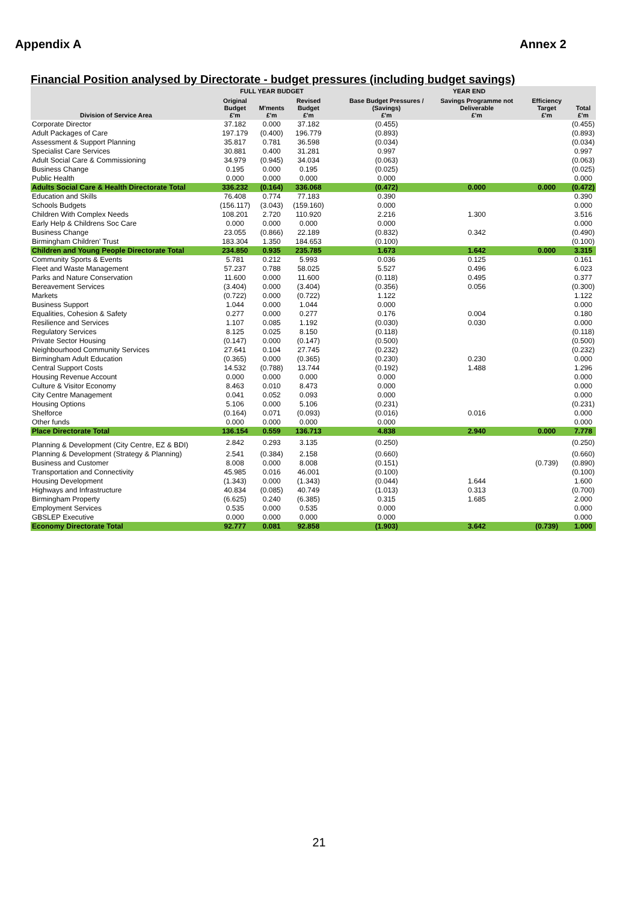Appendix A Annex 2
Financial Position analysed by Directorate - budget pressures (including budget savings)
| Division of Service Area | | FULL YEAR BUDGET | | | | YEAR END | | | |
| --- | --- | --- | --- | --- | --- | --- | --- | --- | --- |
| | | Original Budget £'m | M'ments £'m | Revised Budget £'m | | Base Budget Pressures / (Savings) £'m | Savings Programme not Deliverable £'m | Efficiency Target £'m | Total £'m |
| Corporate Director | | 37.182 | 0.000 | 37.182 | | (0.455) | | | (0.455) |
| Adult Packages of Care | | 197.179 | (0.400) | 196.779 | | (0.893) | | | (0.893) |
| Assessment & Support Planning | | 35.817 | 0.781 | 36.598 | | (0.034) | | | (0.034) |
| Specialist Care Services | | 30.881 | 0.400 | 31.281 | | 0.997 | | | 0.997 |
| Adult Social Care & Commissioning | | 34.979 | (0.945) | 34.034 | | (0.063) | | | (0.063) |
| Business Change | | 0.195 | 0.000 | 0.195 | | (0.025) | | | (0.025) |
| Public Health | | 0.000 | 0.000 | 0.000 | | 0.000 | | | 0.000 |
| Adults Social Care & Health Directorate Total | | 336.232 | (0.164) | 336.068 | | (0.472) | 0.000 | 0.000 | (0.472) |
| Education and Skills | | 76.408 | 0.774 | 77.183 | | 0.390 | | | 0.390 |
| Schools Budgets | | (156.117) | (3.043) | (159.160) | | 0.000 | | | 0.000 |
| Children With Complex Needs | | 108.201 | 2.720 | 110.920 | | 2.216 | 1.300 | | 3.516 |
| Early Help & Childrens Soc Care | | 0.000 | 0.000 | 0.000 | | 0.000 | | | 0.000 |
| Business Change | | 23.055 | (0.866) | 22.189 | | (0.832) | 0.342 | | (0.490) |
| Birmingham Children' Trust | | 183.304 | 1.350 | 184.653 | | (0.100) | | | (0.100) |
| Children and Young People Directorate Total | | 234.850 | 0.935 | 235.785 | | 1.673 | 1.642 | 0.000 | 3.315 |
| Community Sports & Events | | 5.781 | 0.212 | 5.993 | | 0.036 | 0.125 | | 0.161 |
| Fleet and Waste Management | | 57.237 | 0.788 | 58.025 | | 5.527 | 0.496 | | 6.023 |
| Parks and Nature Conservation | | 11.600 | 0.000 | 11.600 | | (0.118) | 0.495 | | 0.377 |
| Bereavement Services | | (3.404) | 0.000 | (3.404) | | (0.356) | 0.056 | | (0.300) |
| Markets | | (0.722) | 0.000 | (0.722) | | 1.122 | | | 1.122 |
| Business Support | | 1.044 | 0.000 | 1.044 | | 0.000 | | | 0.000 |
| Equalities, Cohesion & Safety | | 0.277 | 0.000 | 0.277 | | 0.176 | 0.004 | | 0.180 |
| Resilience and Services | | 1.107 | 0.085 | 1.192 | | (0.030) | 0.030 | | 0.000 |
| Regulatory Services | | 8.125 | 0.025 | 8.150 | | (0.118) | | | (0.118) |
| Private Sector Housing | | (0.147) | 0.000 | (0.147) | | (0.500) | | | (0.500) |
| Neighbourhood Community Services | | 27.641 | 0.104 | 27.745 | | (0.232) | | | (0.232) |
| Birmingham Adult Education | | (0.365) | 0.000 | (0.365) | | (0.230) | 0.230 | | 0.000 |
| Central Support Costs | | 14.532 | (0.788) | 13.744 | | (0.192) | 1.488 | | 1.296 |
| Housing Revenue Account | | 0.000 | 0.000 | 0.000 | | 0.000 | | | 0.000 |
| Culture & Visitor Economy | | 8.463 | 0.010 | 8.473 | | 0.000 | | | 0.000 |
| City Centre Management | | 0.041 | 0.052 | 0.093 | | 0.000 | | | 0.000 |
| Housing Options | | 5.106 | 0.000 | 5.106 | | (0.231) | | | (0.231) |
| Shelforce | | (0.164) | 0.071 | (0.093) | | (0.016) | 0.016 | | 0.000 |
| Other funds | | 0.000 | 0.000 | 0.000 | | 0.000 | | | 0.000 |
| Place Directorate Total | | 136.154 | 0.559 | 136.713 | | 4.838 | 2.940 | 0.000 | 7.778 |
| Planning & Development (City Centre, EZ & BDI) | | 2.842 | 0.293 | 3.135 | | (0.250) | | | (0.250) |
| Planning & Development (Strategy & Planning) | | 2.541 | (0.384) | 2.158 | | (0.660) | | | (0.660) |
| Business and Customer | | 8.008 | 0.000 | 8.008 | | (0.151) | | (0.739) | (0.890) |
| Transportation and Connectivity | | 45.985 | 0.016 | 46.001 | | (0.100) | | | (0.100) |
| Housing Development | | (1.343) | 0.000 | (1.343) | | (0.044) | 1.644 | | 1.600 |
| Highways and Infrastructure | | 40.834 | (0.085) | 40.749 | | (1.013) | 0.313 | | (0.700) |
| Birmingham Property | | (6.625) | 0.240 | (6.385) | | 0.315 | 1.685 | | 2.000 |
| Employment Services | | 0.535 | 0.000 | 0.535 | | 0.000 | | | 0.000 |
| GBSLEP Executive | | 0.000 | 0.000 | 0.000 | | 0.000 | | | 0.000 |
| Economy Directorate Total | | 92.777 | 0.081 | 92.858 | | (1.903) | 3.642 | (0.739) | 1.000 |
21